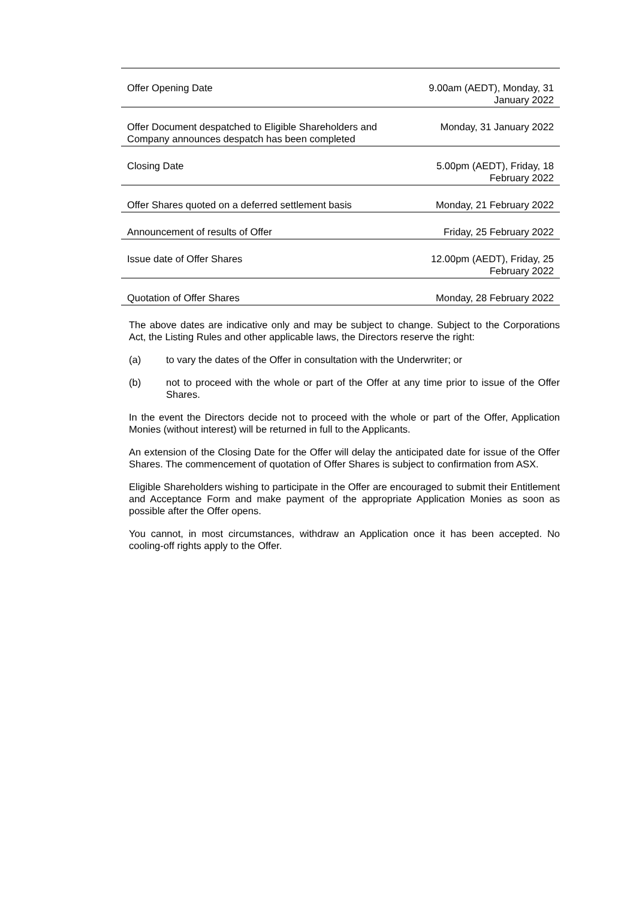| Offer Opening Date | 9.00am (AEDT), Monday, 31 January 2022 |
| Offer Document despatched to Eligible Shareholders and Company announces despatch has been completed | Monday, 31 January 2022 |
| Closing Date | 5.00pm (AEDT), Friday, 18 February 2022 |
| Offer Shares quoted on a deferred settlement basis | Monday, 21 February 2022 |
| Announcement of results of Offer | Friday, 25 February 2022 |
| Issue date of Offer Shares | 12.00pm (AEDT), Friday, 25 February 2022 |
| Quotation of Offer Shares | Monday, 28 February 2022 |
The above dates are indicative only and may be subject to change. Subject to the Corporations Act, the Listing Rules and other applicable laws, the Directors reserve the right:
(a) to vary the dates of the Offer in consultation with the Underwriter; or
(b) not to proceed with the whole or part of the Offer at any time prior to issue of the Offer Shares.
In the event the Directors decide not to proceed with the whole or part of the Offer, Application Monies (without interest) will be returned in full to the Applicants.
An extension of the Closing Date for the Offer will delay the anticipated date for issue of the Offer Shares. The commencement of quotation of Offer Shares is subject to confirmation from ASX.
Eligible Shareholders wishing to participate in the Offer are encouraged to submit their Entitlement and Acceptance Form and make payment of the appropriate Application Monies as soon as possible after the Offer opens.
You cannot, in most circumstances, withdraw an Application once it has been accepted. No cooling-off rights apply to the Offer.